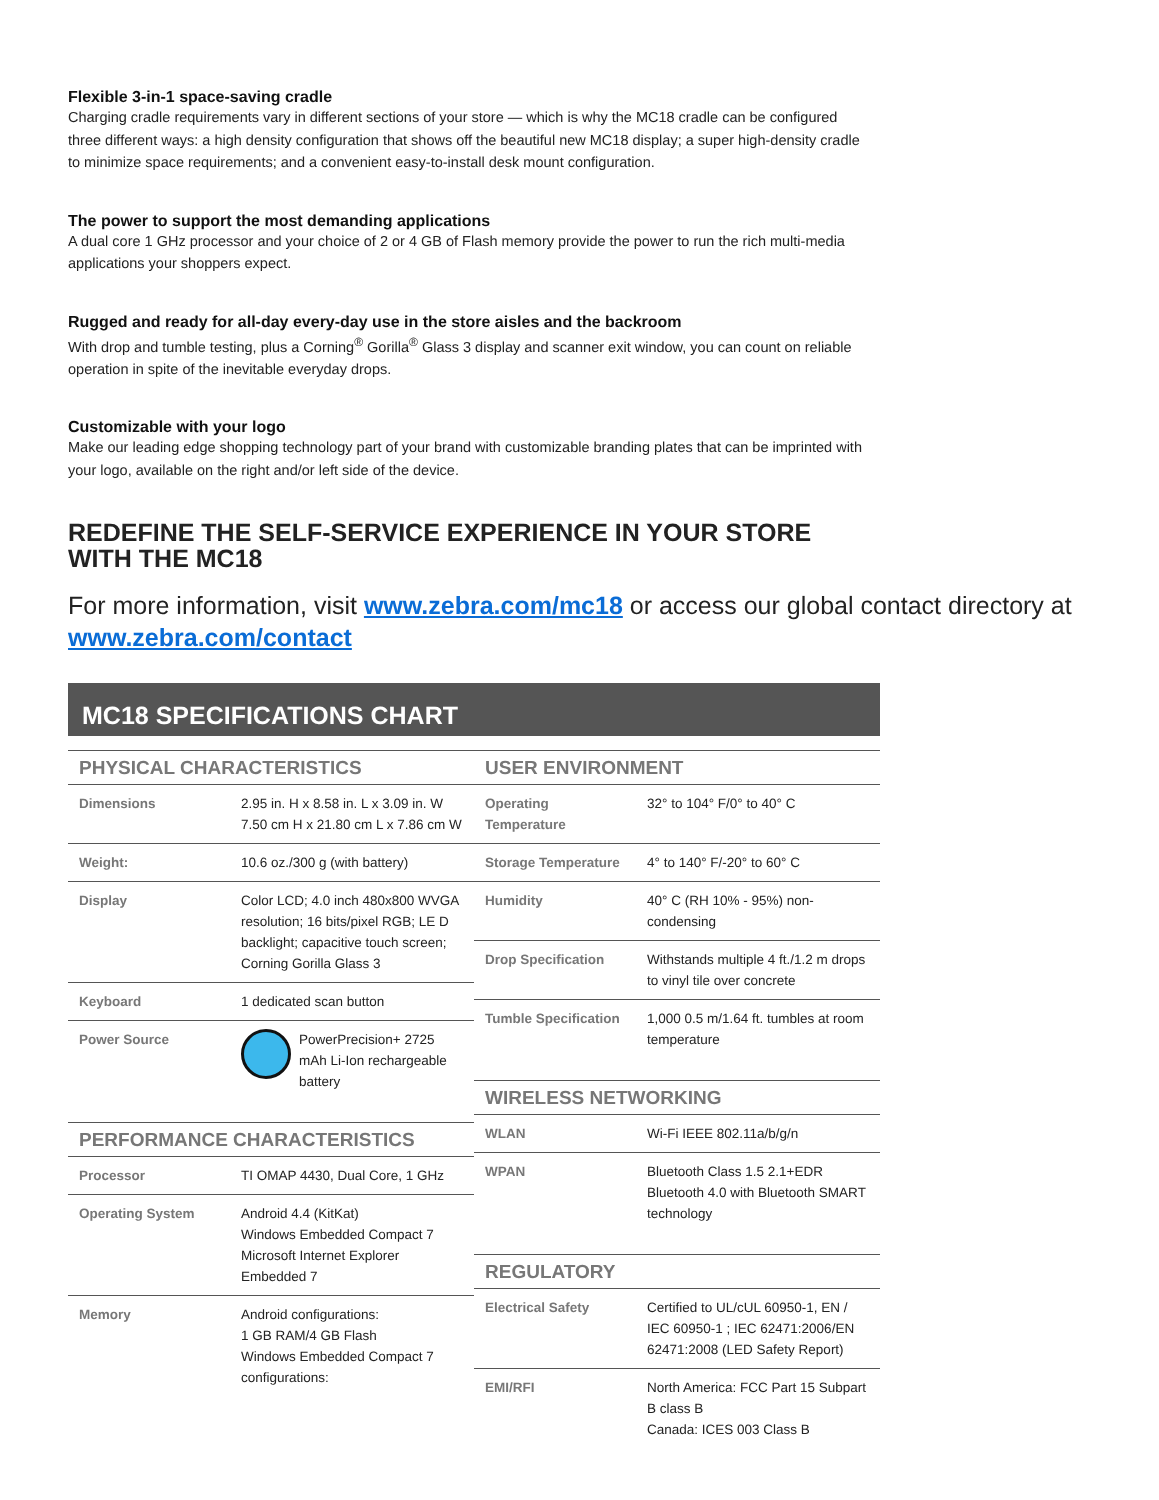Flexible 3-in-1 space-saving cradle
Charging cradle requirements vary in different sections of your store — which is why the MC18 cradle can be configured three different ways: a high density configuration that shows off the beautiful new MC18 display; a super high-density cradle to minimize space requirements; and a convenient easy-to-install desk mount configuration.
The power to support the most demanding applications
A dual core 1 GHz processor and your choice of 2 or 4 GB of Flash memory provide the power to run the rich multi-media applications your shoppers expect.
Rugged and ready for all-day every-day use in the store aisles and the backroom
With drop and tumble testing, plus a Corning<sup>®</sup> Gorilla<sup>®</sup> Glass 3 display and scanner exit window, you can count on reliable operation in spite of the inevitable everyday drops.
Customizable with your logo
Make our leading edge shopping technology part of your brand with customizable branding plates that can be imprinted with your logo, available on the right and/or left side of the device.
REDEFINE THE SELF-SERVICE EXPERIENCE IN YOUR STORE WITH THE MC18
For more information, visit www.zebra.com/mc18 or access our global contact directory at www.zebra.com/contact
MC18 SPECIFICATIONS CHART
| PHYSICAL CHARACTERISTICS | |
| --- | --- |
| Dimensions | 2.95 in. H x 8.58 in. L x 3.09 in. W 7.50 cm H x 21.80 cm L x 7.86 cm W |
| Weight: | 10.6 oz./300 g (with battery) |
| Display | Color LCD; 4.0 inch 480x800 WVGA resolution; 16 bits/pixel RGB; LE D backlight; capacitive touch screen; Corning Gorilla Glass 3 |
| Keyboard | 1 dedicated scan button |
| Power Source | PowerPrecision+ 2725 mAh Li-Ion rechargeable battery |
| PERFORMANCE CHARACTERISTICS | |
| Processor | TI OMAP 4430, Dual Core, 1 GHz |
| Operating System | Android 4.4 (KitKat) Windows Embedded Compact 7 Microsoft Internet Explorer Embedded 7 |
| Memory | Android configurations: 1 GB RAM/4 GB Flash Windows Embedded Compact 7 configurations: |
| USER ENVIRONMENT | |
| --- | --- |
| Operating Temperature | 32° to 104° F/0° to 40° C |
| Storage Temperature | 4° to 140° F/-20° to 60° C |
| Humidity | 40° C (RH 10% - 95%) non-condensing |
| Drop Specification | Withstands multiple 4 ft./1.2 m drops to vinyl tile over concrete |
| Tumble Specification | 1,000 0.5 m/1.64 ft. tumbles at room temperature |
| WIRELESS NETWORKING | |
| WLAN | Wi-Fi IEEE 802.11a/b/g/n |
| WPAN | Bluetooth Class 1.5 2.1+EDR Bluetooth 4.0 with Bluetooth SMART technology |
| REGULATORY | |
| Electrical Safety | Certified to UL/cUL 60950-1, EN / IEC 60950-1 ; IEC 62471:2006/EN 62471:2008 (LED Safety Report) |
| EMI/RFI | North America: FCC Part 15 Subpart B class B Canada: ICES 003 Class B |